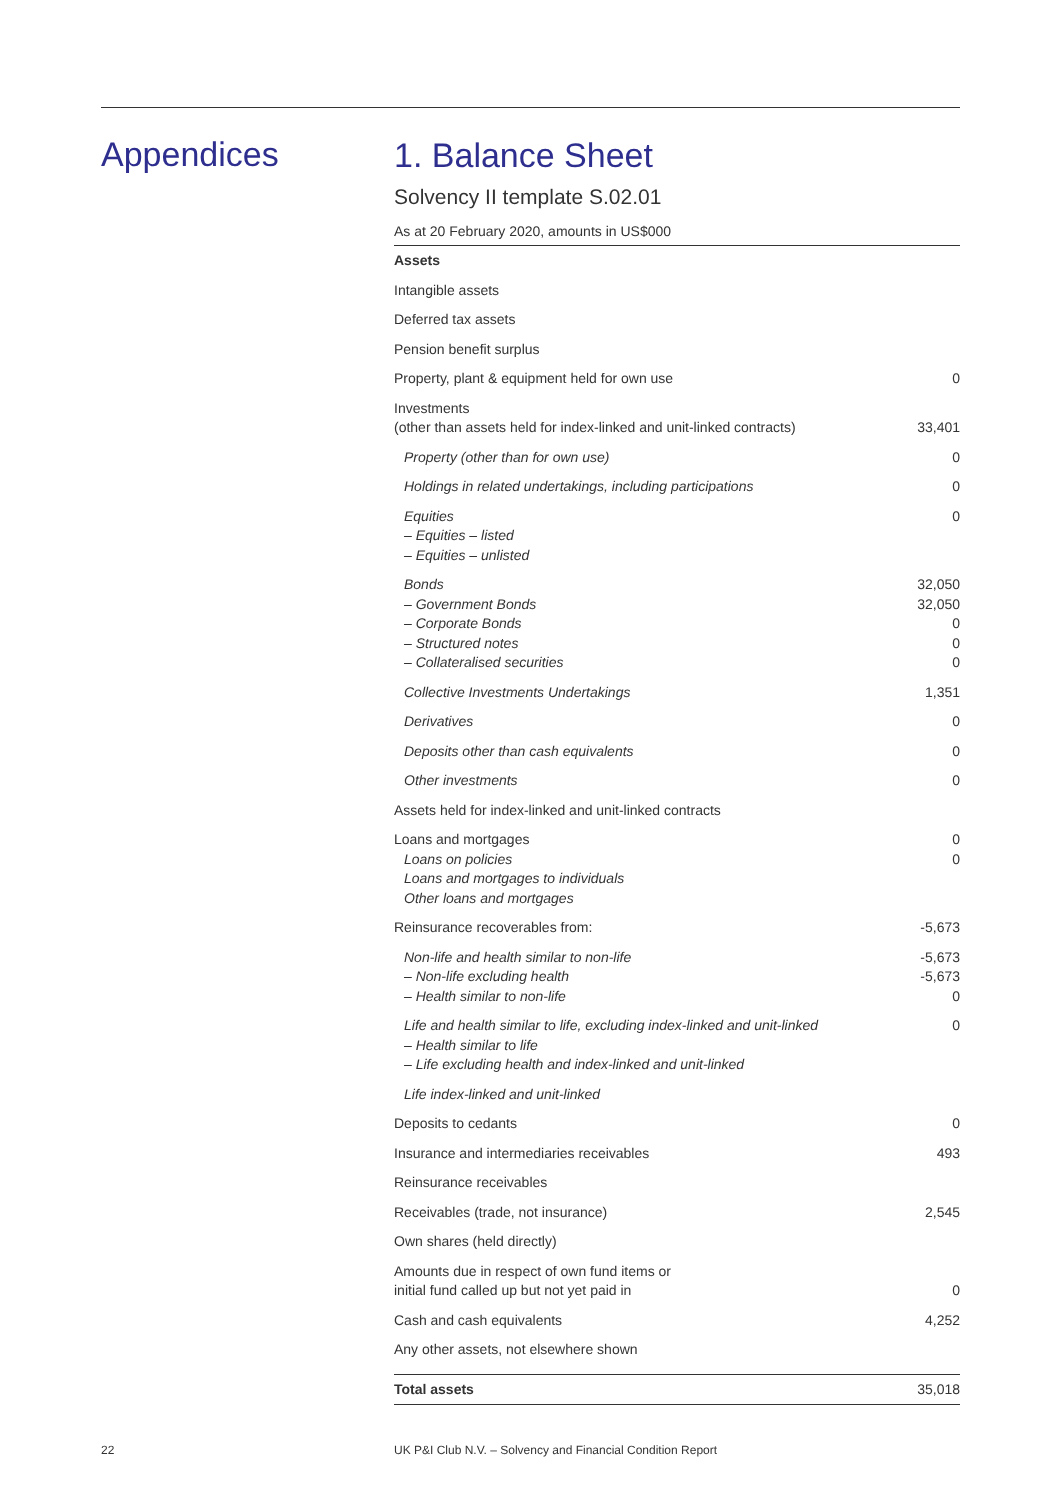Appendices
1. Balance Sheet
Solvency II template S.02.01
As at 20 February 2020, amounts in US$000
| Assets | |
| Intangible assets | |
| Deferred tax assets | |
| Pension benefit surplus | |
| Property, plant & equipment held for own use | 0 |
| Investments (other than assets held for index-linked and unit-linked contracts) | 33,401 |
| Property (other than for own use) | 0 |
| Holdings in related undertakings, including participations | 0 |
| Equities – Equities – listed – Equities – unlisted | 0 |
| Bonds – Government Bonds – Corporate Bonds – Structured notes – Collateralised securities | 32,050 32,050 0 0 0 |
| Collective Investments Undertakings | 1,351 |
| Derivatives | 0 |
| Deposits other than cash equivalents | 0 |
| Other investments | 0 |
| Assets held for index-linked and unit-linked contracts | |
| Loans and mortgages Loans on policies Loans and mortgages to individuals Other loans and mortgages | 0 0 |
| Reinsurance recoverables from: | -5,673 |
| Non-life and health similar to non-life – Non-life excluding health – Health similar to non-life | -5,673 -5,673 0 |
| Life and health similar to life, excluding index-linked and unit-linked – Health similar to life – Life excluding health and index-linked and unit-linked | 0 |
| Life index-linked and unit-linked | |
| Deposits to cedants | 0 |
| Insurance and intermediaries receivables | 493 |
| Reinsurance receivables | |
| Receivables (trade, not insurance) | 2,545 |
| Own shares (held directly) | |
| Amounts due in respect of own fund items or initial fund called up but not yet paid in | 0 |
| Cash and cash equivalents | 4,252 |
| Any other assets, not elsewhere shown | |
| Total assets | 35,018 |
22 UK P&I Club N.V. – Solvency and Financial Condition Report